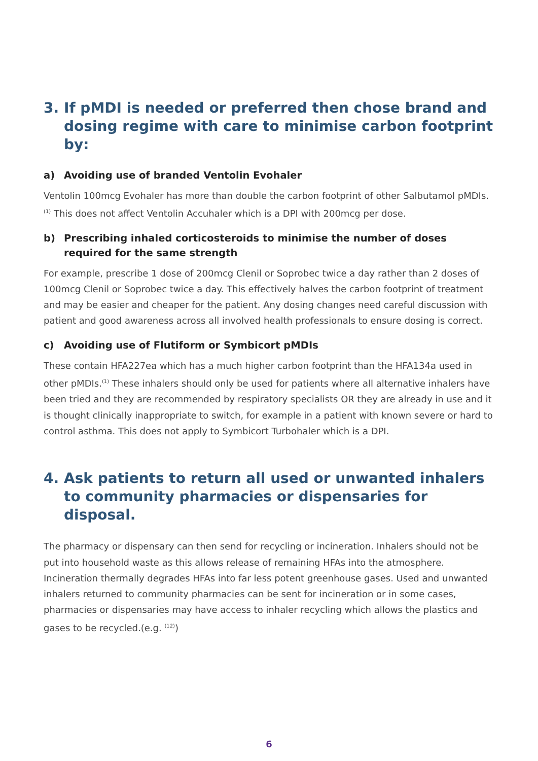3. If pMDI is needed or preferred then chose brand and dosing regime with care to minimise carbon footprint by:
a) Avoiding use of branded Ventolin Evohaler
Ventolin 100mcg Evohaler has more than double the carbon footprint of other Salbutamol pMDIs.<sup>(1)</sup> This does not affect Ventolin Accuhaler which is a DPI with 200mcg per dose.
b) Prescribing inhaled corticosteroids to minimise the number of doses required for the same strength
For example, prescribe 1 dose of 200mcg Clenil or Soprobec twice a day rather than 2 doses of 100mcg Clenil or Soprobec twice a day. This effectively halves the carbon footprint of treatment and may be easier and cheaper for the patient. Any dosing changes need careful discussion with patient and good awareness across all involved health professionals to ensure dosing is correct.
c) Avoiding use of Flutiform or Symbicort pMDIs
These contain HFA227ea which has a much higher carbon footprint than the HFA134a used in other pMDIs.<sup>(1)</sup> These inhalers should only be used for patients where all alternative inhalers have been tried and they are recommended by respiratory specialists OR they are already in use and it is thought clinically inappropriate to switch, for example in a patient with known severe or hard to control asthma. This does not apply to Symbicort Turbohaler which is a DPI.
4. Ask patients to return all used or unwanted inhalers to community pharmacies or dispensaries for disposal.
The pharmacy or dispensary can then send for recycling or incineration. Inhalers should not be put into household waste as this allows release of remaining HFAs into the atmosphere. Incineration thermally degrades HFAs into far less potent greenhouse gases. Used and unwanted inhalers returned to community pharmacies can be sent for incineration or in some cases, pharmacies or dispensaries may have access to inhaler recycling which allows the plastics and gases to be recycled.(e.g. <sup>(12)</sup>)
6